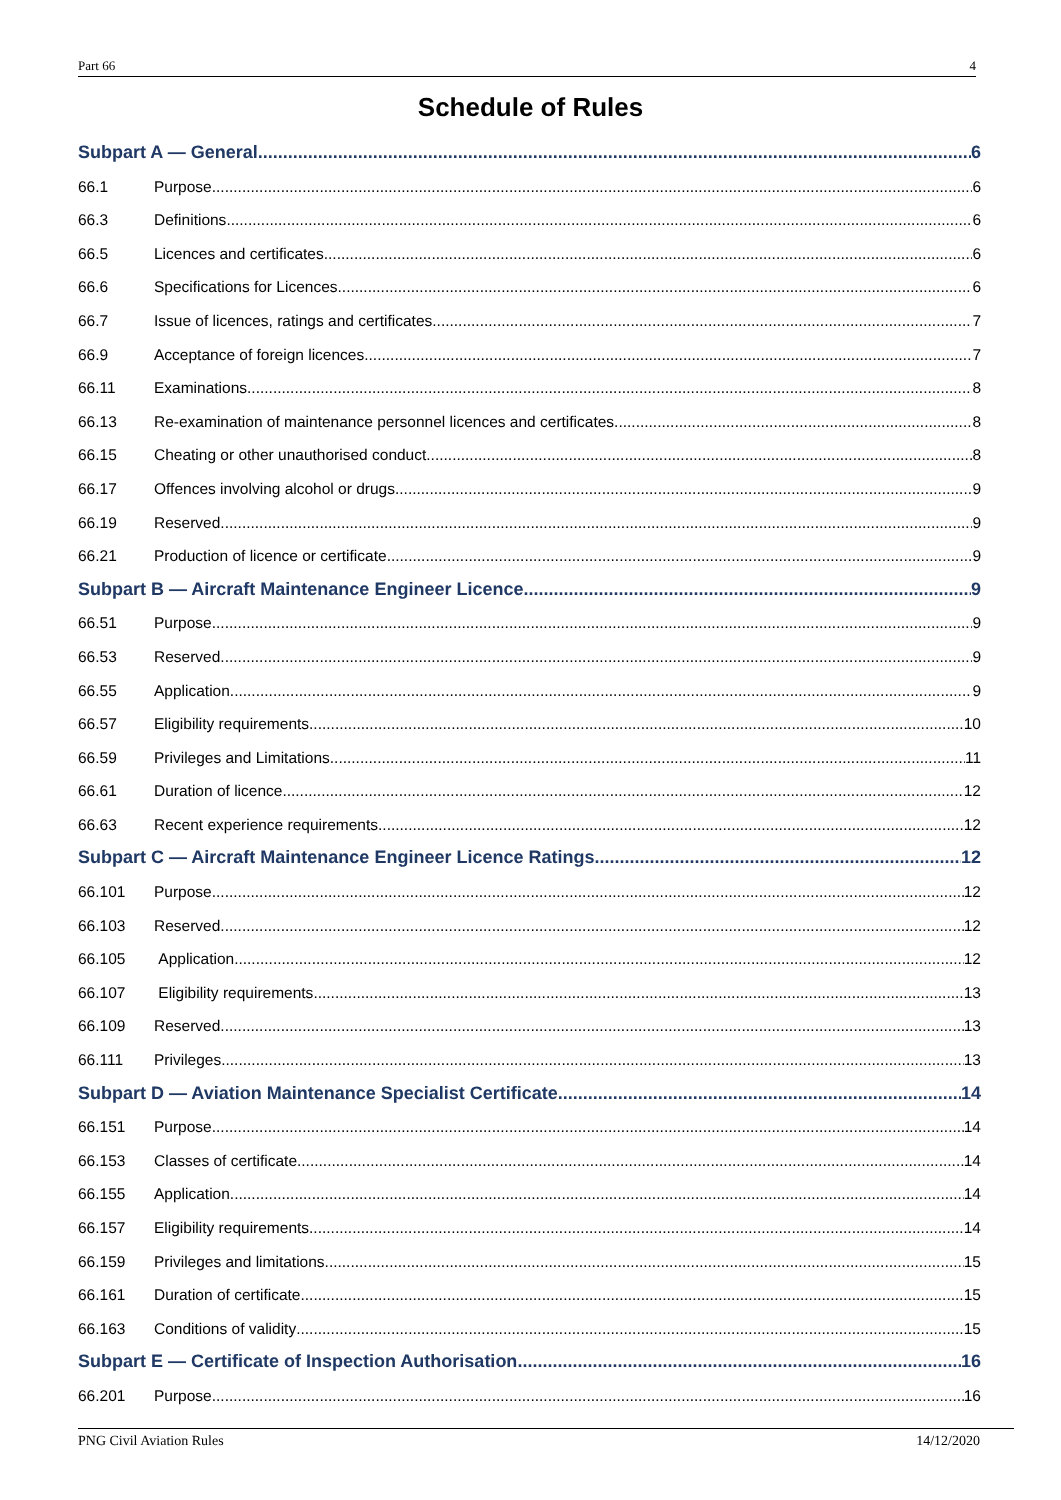Part 66 4
Schedule of Rules
Subpart A — General 6
66.1 Purpose 6
66.3 Definitions 6
66.5 Licences and certificates 6
66.6 Specifications for Licences 6
66.7 Issue of licences, ratings and certificates 7
66.9 Acceptance of foreign licences 7
66.11 Examinations 8
66.13 Re-examination of maintenance personnel licences and certificates 8
66.15 Cheating or other unauthorised conduct 8
66.17 Offences involving alcohol or drugs 9
66.19 Reserved 9
66.21 Production of licence or certificate 9
Subpart B — Aircraft Maintenance Engineer Licence 9
66.51 Purpose 9
66.53 Reserved 9
66.55 Application 9
66.57 Eligibility requirements 10
66.59 Privileges and Limitations 11
66.61 Duration of licence 12
66.63 Recent experience requirements 12
Subpart C — Aircraft Maintenance Engineer Licence Ratings 12
66.101 Purpose 12
66.103 Reserved 12
66.105 Application 12
66.107 Eligibility requirements 13
66.109 Reserved 13
66.111 Privileges 13
Subpart D — Aviation Maintenance Specialist Certificate 14
66.151 Purpose 14
66.153 Classes of certificate 14
66.155 Application 14
66.157 Eligibility requirements 14
66.159 Privileges and limitations 15
66.161 Duration of certificate 15
66.163 Conditions of validity 15
Subpart E — Certificate of Inspection Authorisation 16
66.201 Purpose 16
PNG Civil Aviation Rules 14/12/2020